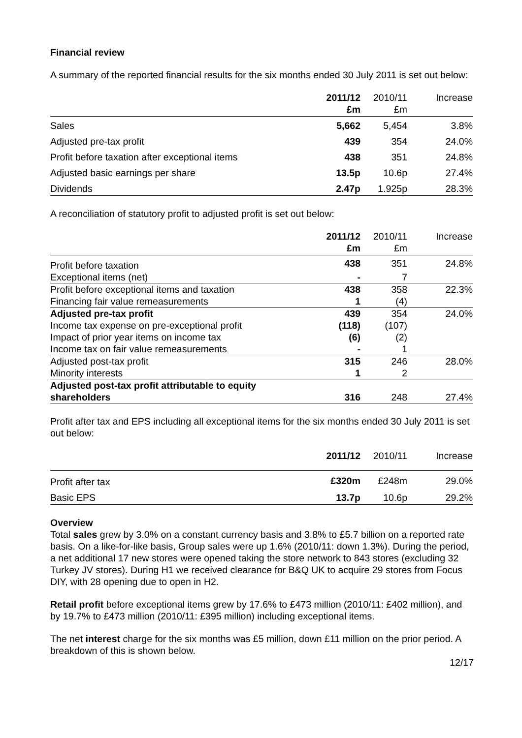Financial review
A summary of the reported financial results for the six months ended 30 July 2011 is set out below:
| | 2011/12 £m | 2010/11 £m | Increase |
| --- | --- | --- | --- |
| Sales | 5,662 | 5,454 | 3.8% |
| Adjusted pre-tax profit | 439 | 354 | 24.0% |
| Profit before taxation after exceptional items | 438 | 351 | 24.8% |
| Adjusted basic earnings per share | 13.5p | 10.6p | 27.4% |
| Dividends | 2.47p | 1.925p | 28.3% |
A reconciliation of statutory profit to adjusted profit is set out below:
| | 2011/12 £m | 2010/11 £m | Increase |
| --- | --- | --- | --- |
| Profit before taxation | 438 | 351 | 24.8% |
| Exceptional items (net) | - | 7 | |
| Profit before exceptional items and taxation | 438 | 358 | 22.3% |
| Financing fair value remeasurements | 1 | (4) | |
| Adjusted pre-tax profit | 439 | 354 | 24.0% |
| Income tax expense on pre-exceptional profit | (118) | (107) | |
| Impact of prior year items on income tax | (6) | (2) | |
| Income tax on fair value remeasurements | - | 1 | |
| Adjusted post-tax profit | 315 | 246 | 28.0% |
| Minority interests | 1 | 2 | |
| Adjusted post-tax profit attributable to equity shareholders | 316 | 248 | 27.4% |
Profit after tax and EPS including all exceptional items for the six months ended 30 July 2011 is set out below:
| | 2011/12 | 2010/11 | Increase |
| --- | --- | --- | --- |
| Profit after tax | £320m | £248m | 29.0% |
| Basic EPS | 13.7p | 10.6p | 29.2% |
Overview
Total sales grew by 3.0% on a constant currency basis and 3.8% to £5.7 billion on a reported rate basis. On a like-for-like basis, Group sales were up 1.6% (2010/11: down 1.3%). During the period, a net additional 17 new stores were opened taking the store network to 843 stores (excluding 32 Turkey JV stores). During H1 we received clearance for B&Q UK to acquire 29 stores from Focus DIY, with 28 opening due to open in H2.
Retail profit before exceptional items grew by 17.6% to £473 million (2010/11: £402 million), and by 19.7% to £473 million (2010/11: £395 million) including exceptional items.
The net interest charge for the six months was £5 million, down £11 million on the prior period. A breakdown of this is shown below.
12/17